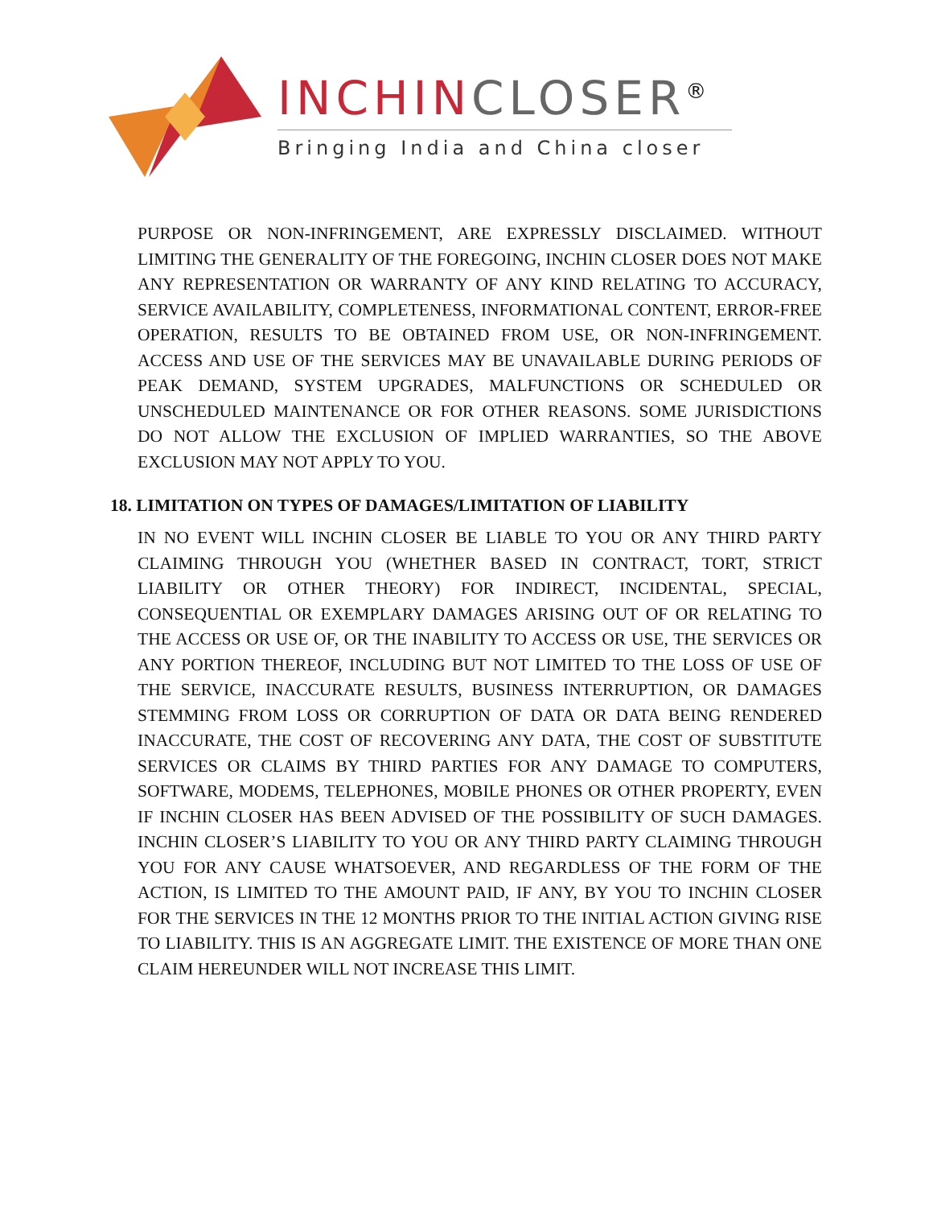INCHIN CLOSER<sup>®</sup>
Bringing India and China closer
PURPOSE OR NON-INFRINGEMENT, ARE EXPRESSLY DISCLAIMED. WITHOUT LIMITING THE GENERALITY OF THE FOREGOING, INCHIN CLOSER DOES NOT MAKE ANY REPRESENTATION OR WARRANTY OF ANY KIND RELATING TO ACCURACY, SERVICE AVAILABILITY, COMPLETENESS, INFORMATIONAL CONTENT, ERROR-FREE OPERATION, RESULTS TO BE OBTAINED FROM USE, OR NON-INFRINGEMENT. ACCESS AND USE OF THE SERVICES MAY BE UNAVAILABLE DURING PERIODS OF PEAK DEMAND, SYSTEM UPGRADES, MALFUNCTIONS OR SCHEDULED OR UNSCHEDULED MAINTENANCE OR FOR OTHER REASONS. SOME JURISDICTIONS DO NOT ALLOW THE EXCLUSION OF IMPLIED WARRANTIES, SO THE ABOVE EXCLUSION MAY NOT APPLY TO YOU.
18. LIMITATION ON TYPES OF DAMAGES/LIMITATION OF LIABILITY
IN NO EVENT WILL INCHIN CLOSER BE LIABLE TO YOU OR ANY THIRD PARTY CLAIMING THROUGH YOU (WHETHER BASED IN CONTRACT, TORT, STRICT LIABILITY OR OTHER THEORY) FOR INDIRECT, INCIDENTAL, SPECIAL, CONSEQUENTIAL OR EXEMPLARY DAMAGES ARISING OUT OF OR RELATING TO THE ACCESS OR USE OF, OR THE INABILITY TO ACCESS OR USE, THE SERVICES OR ANY PORTION THEREOF, INCLUDING BUT NOT LIMITED TO THE LOSS OF USE OF THE SERVICE, INACCURATE RESULTS, BUSINESS INTERRUPTION, OR DAMAGES STEMMING FROM LOSS OR CORRUPTION OF DATA OR DATA BEING RENDERED INACCURATE, THE COST OF RECOVERING ANY DATA, THE COST OF SUBSTITUTE SERVICES OR CLAIMS BY THIRD PARTIES FOR ANY DAMAGE TO COMPUTERS, SOFTWARE, MODEMS, TELEPHONES, MOBILE PHONES OR OTHER PROPERTY, EVEN IF INCHIN CLOSER HAS BEEN ADVISED OF THE POSSIBILITY OF SUCH DAMAGES. INCHIN CLOSER’S LIABILITY TO YOU OR ANY THIRD PARTY CLAIMING THROUGH YOU FOR ANY CAUSE WHATSOEVER, AND REGARDLESS OF THE FORM OF THE ACTION, IS LIMITED TO THE AMOUNT PAID, IF ANY, BY YOU TO INCHIN CLOSER FOR THE SERVICES IN THE 12 MONTHS PRIOR TO THE INITIAL ACTION GIVING RISE TO LIABILITY. THIS IS AN AGGREGATE LIMIT. THE EXISTENCE OF MORE THAN ONE CLAIM HEREUNDER WILL NOT INCREASE THIS LIMIT.